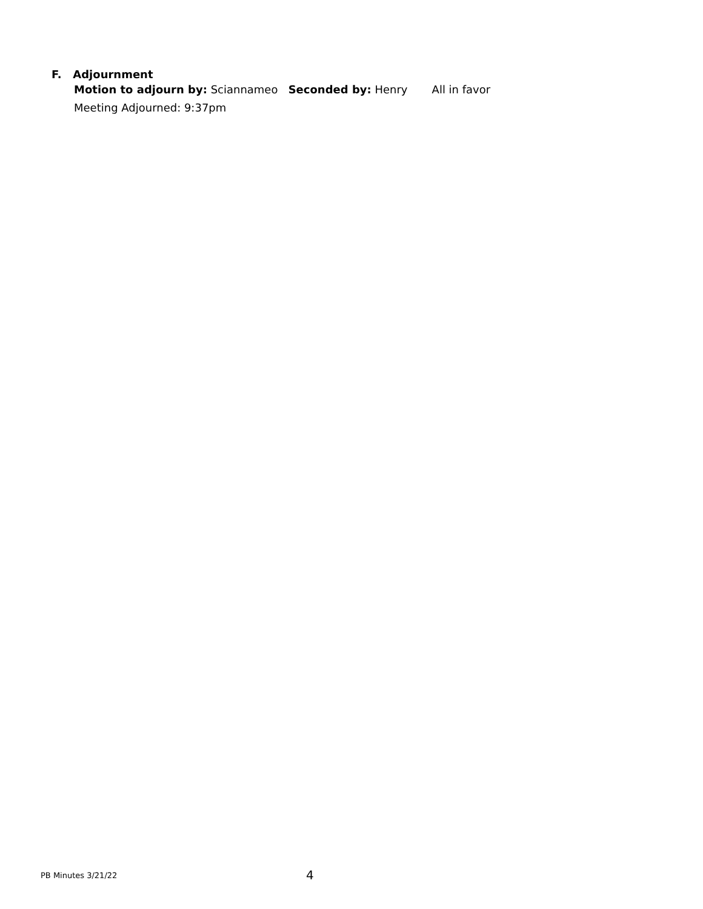F. Adjournment
Motion to adjourn by: Sciannameo Seconded by: Henry All in favor
Meeting Adjourned: 9:37pm
PB Minutes 3/21/22 4